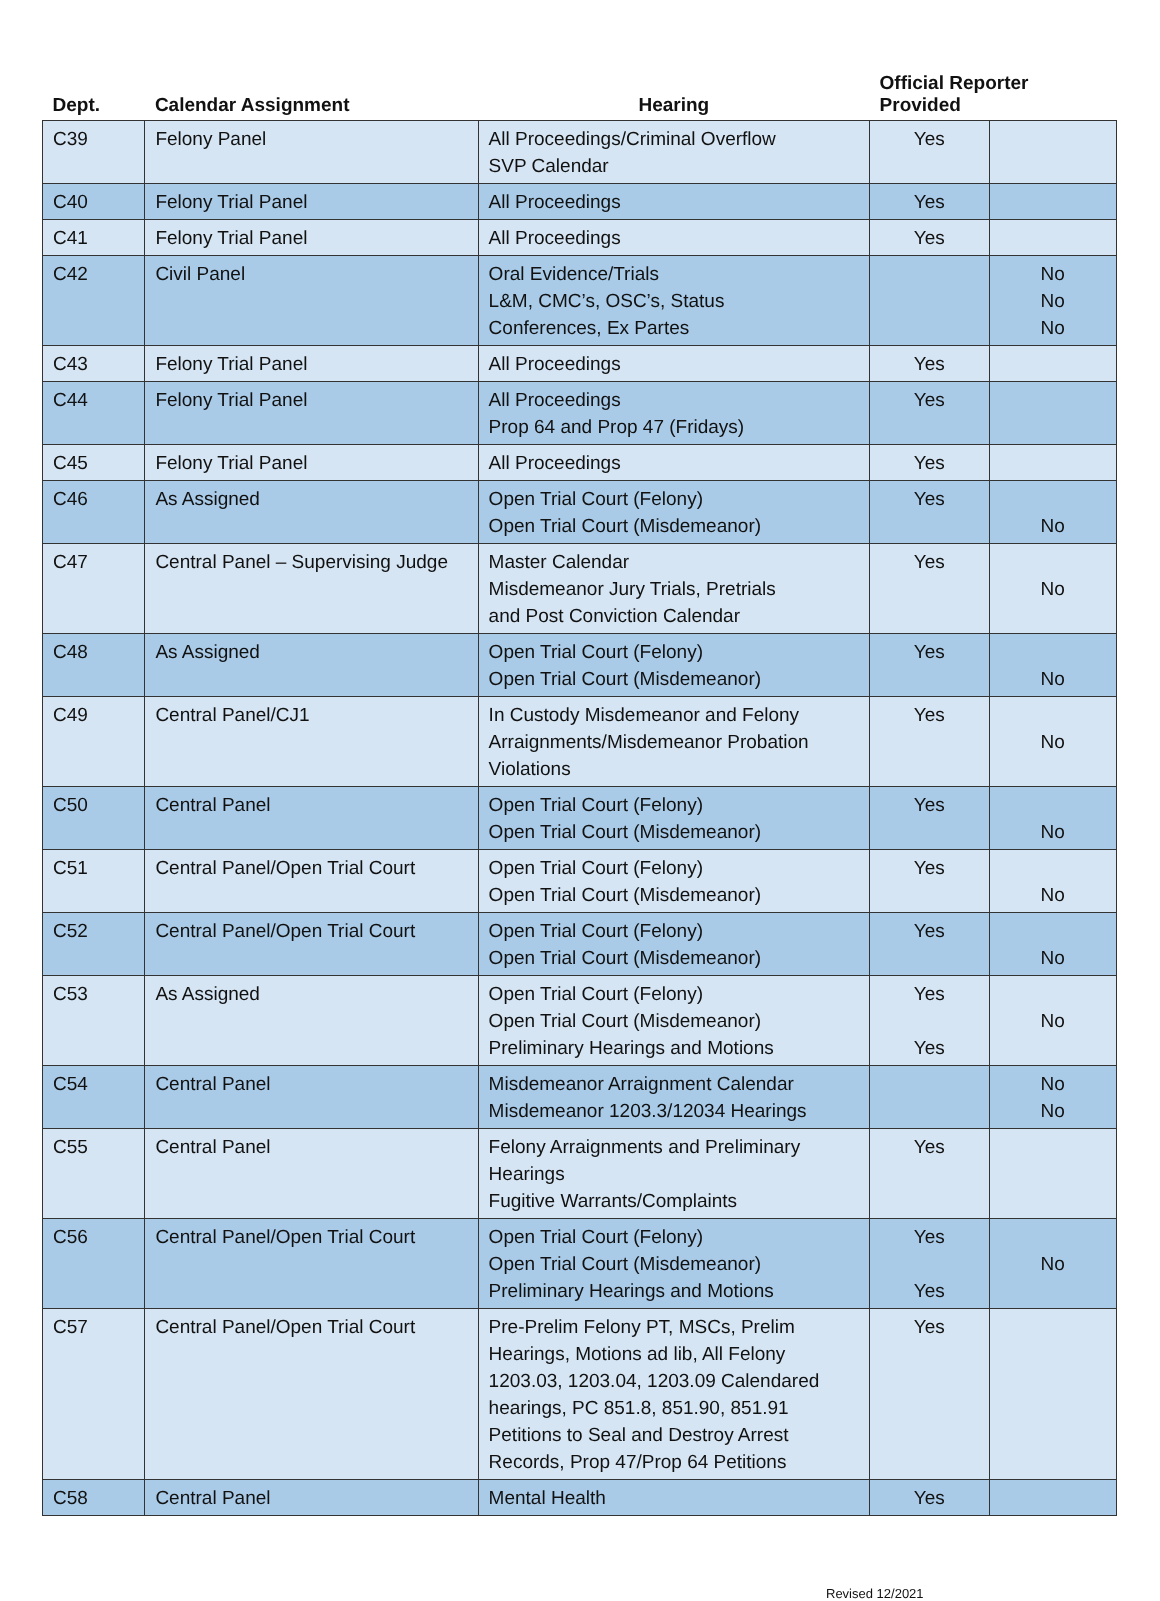| Dept. | Calendar Assignment | Hearing | Official Reporter Provided | |
| --- | --- | --- | --- | --- |
| C39 | Felony Panel | All Proceedings/Criminal Overflow SVP Calendar | Yes | |
| C40 | Felony Trial Panel | All Proceedings | Yes | |
| C41 | Felony Trial Panel | All Proceedings | Yes | |
| C42 | Civil Panel | Oral Evidence/Trials L&M, CMC’s, OSC’s, Status Conferences, Ex Partes | | No No No |
| C43 | Felony Trial Panel | All Proceedings | Yes | |
| C44 | Felony Trial Panel | All Proceedings Prop 64 and Prop 47 (Fridays) | Yes | |
| C45 | Felony Trial Panel | All Proceedings | Yes | |
| C46 | As Assigned | Open Trial Court (Felony) Open Trial Court (Misdemeanor) | Yes | No |
| C47 | Central Panel – Supervising Judge | Master Calendar Misdemeanor Jury Trials, Pretrials and Post Conviction Calendar | Yes | No |
| C48 | As Assigned | Open Trial Court (Felony) Open Trial Court (Misdemeanor) | Yes | No |
| C49 | Central Panel/CJ1 | In Custody Misdemeanor and Felony Arraignments/Misdemeanor Probation Violations | Yes | No |
| C50 | Central Panel | Open Trial Court (Felony) Open Trial Court (Misdemeanor) | Yes | No |
| C51 | Central Panel/Open Trial Court | Open Trial Court (Felony) Open Trial Court (Misdemeanor) | Yes | No |
| C52 | Central Panel/Open Trial Court | Open Trial Court (Felony) Open Trial Court (Misdemeanor) | Yes | No |
| C53 | As Assigned | Open Trial Court (Felony) Open Trial Court (Misdemeanor) Preliminary Hearings and Motions | Yes Yes | No |
| C54 | Central Panel | Misdemeanor Arraignment Calendar Misdemeanor 1203.3/12034 Hearings | | No No |
| C55 | Central Panel | Felony Arraignments and Preliminary Hearings Fugitive Warrants/Complaints | Yes | |
| C56 | Central Panel/Open Trial Court | Open Trial Court (Felony) Open Trial Court (Misdemeanor) Preliminary Hearings and Motions | Yes Yes | No |
| C57 | Central Panel/Open Trial Court | Pre-Prelim Felony PT, MSCs, Prelim Hearings, Motions ad lib, All Felony 1203.03, 1203.04, 1203.09 Calendared hearings, PC 851.8, 851.90, 851.91 Petitions to Seal and Destroy Arrest Records, Prop 47/Prop 64 Petitions | Yes | |
| C58 | Central Panel | Mental Health | Yes | |
Revised 12/2021